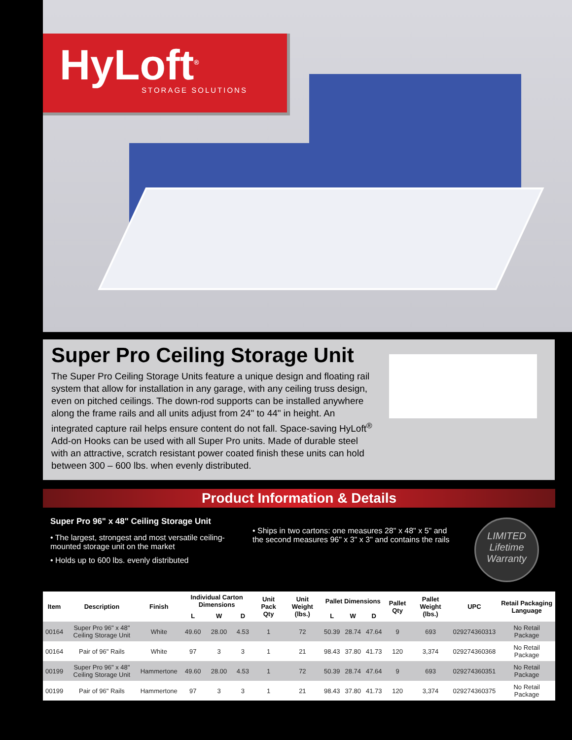HyLoft<sup>®</sup>
STORAGE SOLUTIONS
Super Pro Ceiling Storage Unit
The Super Pro Ceiling Storage Units feature a unique design and floating rail system that allow for installation in any garage, with any ceiling truss design, even on pitched ceilings. The down-rod supports can be installed anywhere along the frame rails and all units adjust from 24" to 44" in height. An integrated capture rail helps ensure content do not fall. Space-saving HyLoft<sup>®</sup> Add-on Hooks can be used with all Super Pro units. Made of durable steel with an attractive, scratch resistant power coated finish these units can hold between 300 – 600 lbs. when evenly distributed.
Product Information & Details
Super Pro 96" x 48" Ceiling Storage Unit
• The largest, strongest and most versatile ceiling-mounted storage unit on the market
• Holds up to 600 lbs. evenly distributed
• Ships in two cartons: one measures 28" x 48" x 5" and the second measures 96" x 3" x 3" and contains the rails
LIMITED
Lifetime
Warranty
| Item | Description | Finish | Individual Carton Dimensions | | | Unit Pack Qty | Unit Weight (lbs.) | Pallet Dimensions | | | Pallet Qty | Pallet Weight (lbs.) | UPC | Retail Packaging Language |
| --- | --- | --- | --- | --- | --- | --- | --- | --- | --- | --- | --- | --- | --- | --- |
| | | | L | W | D | | | L | W | D | | | | |
| 00164 | Super Pro 96" x 48" Ceiling Storage Unit | White | 49.60 | 28.00 | 4.53 | 1 | 72 | 50.39 | 28.74 | 47.64 | 9 | 693 | 029274360313 | No Retail Package |
| 00164 | Pair of 96" Rails | White | 97 | 3 | 3 | 1 | 21 | 98.43 | 37.80 | 41.73 | 120 | 3,374 | 029274360368 | No Retail Package |
| 00199 | Super Pro 96" x 48" Ceiling Storage Unit | Hammertone | 49.60 | 28.00 | 4.53 | 1 | 72 | 50.39 | 28.74 | 47.64 | 9 | 693 | 029274360351 | No Retail Package |
| 00199 | Pair of 96" Rails | Hammertone | 97 | 3 | 3 | 1 | 21 | 98.43 | 37.80 | 41.73 | 120 | 3,374 | 029274360375 | No Retail Package |